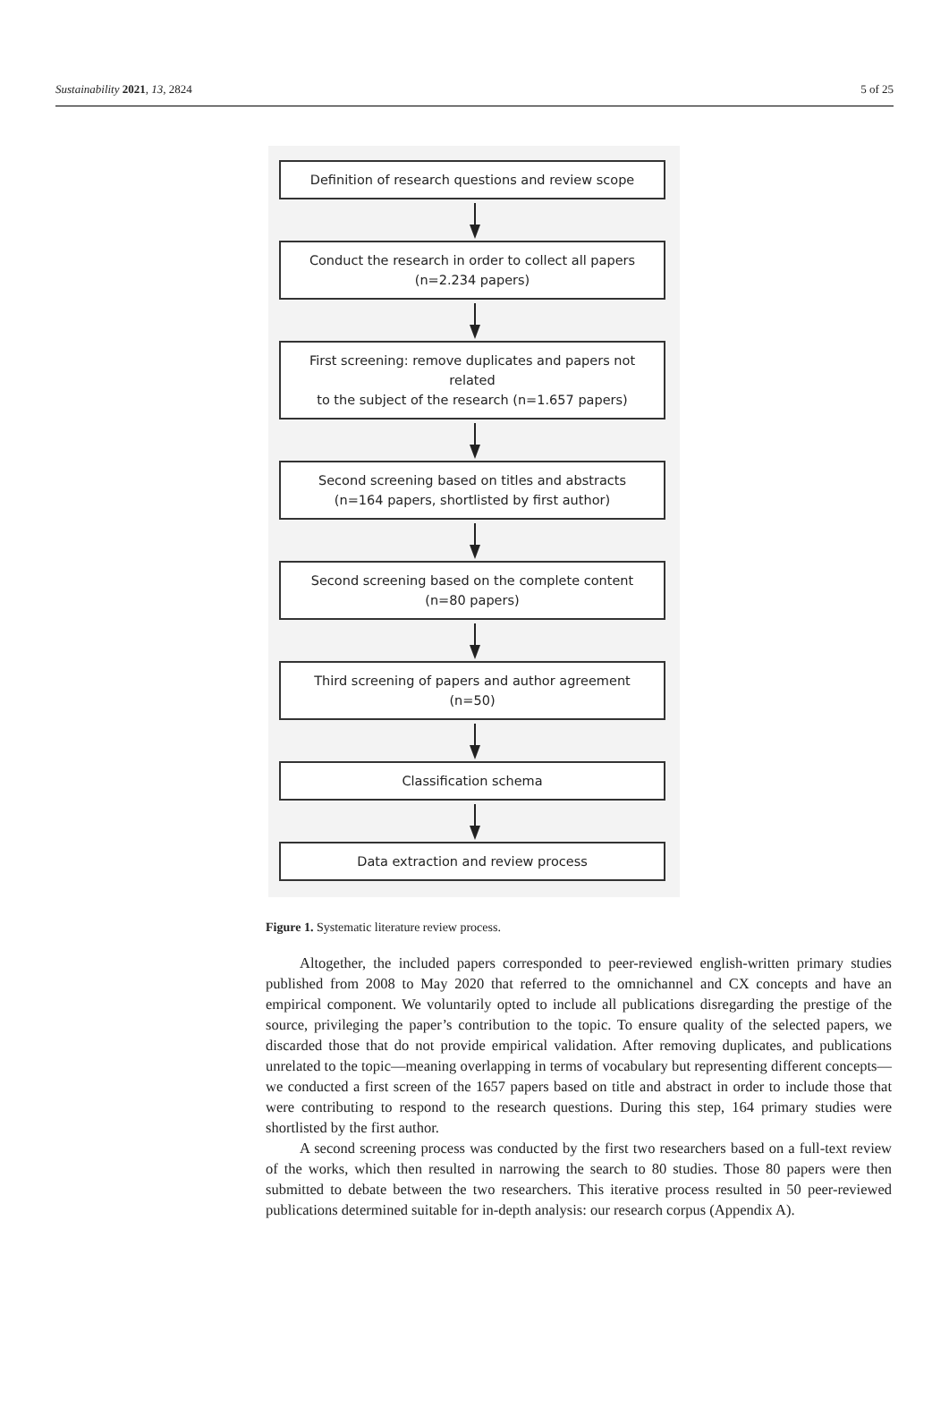Sustainability 2021, 13, 2824 5 of 25
Definition of research questions and review scope
Conduct the research in order to collect all papers
(n=2.234 papers)
First screening: remove duplicates and papers not related
to the subject of the research (n=1.657 papers)
Second screening based on titles and abstracts
(n=164 papers, shortlisted by first author)
Second screening based on the complete content
(n=80 papers)
Third screening of papers and author agreement
(n=50)
Classification schema
Data extraction and review process
Figure 1. Systematic literature review process.
Altogether, the included papers corresponded to peer-reviewed english-written primary studies published from 2008 to May 2020 that referred to the omnichannel and CX concepts and have an empirical component. We voluntarily opted to include all publications disregarding the prestige of the source, privileging the paper’s contribution to the topic. To ensure quality of the selected papers, we discarded those that do not provide empirical validation. After removing duplicates, and publications unrelated to the topic—meaning overlapping in terms of vocabulary but representing different concepts—we conducted a first screen of the 1657 papers based on title and abstract in order to include those that were contributing to respond to the research questions. During this step, 164 primary studies were shortlisted by the first author.
A second screening process was conducted by the first two researchers based on a full-text review of the works, which then resulted in narrowing the search to 80 studies. Those 80 papers were then submitted to debate between the two researchers. This iterative process resulted in 50 peer-reviewed publications determined suitable for in-depth analysis: our research corpus (Appendix A).